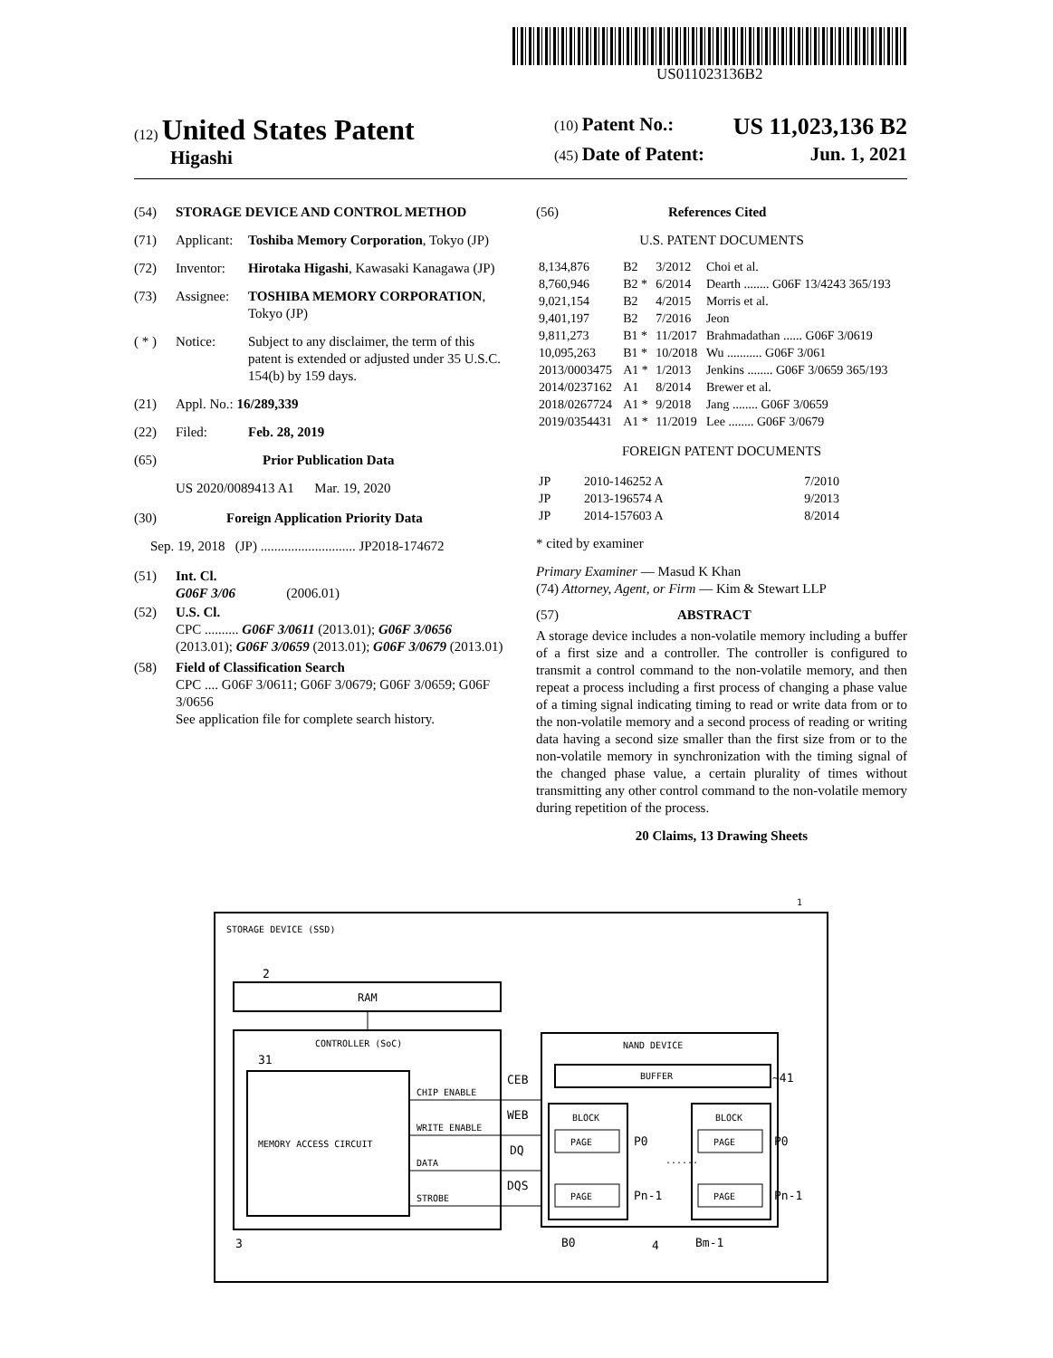US011023136B2
(12) United States Patent
Higashi
(10) Patent No.: US 11,023,136 B2
(45) Date of Patent: Jun. 1, 2021
(54) STORAGE DEVICE AND CONTROL METHOD
(71) Applicant: Toshiba Memory Corporation, Tokyo (JP)
(72) Inventor: Hirotaka Higashi, Kawasaki Kanagawa (JP)
(73) Assignee: TOSHIBA MEMORY CORPORATION, Tokyo (JP)
( * ) Notice: Subject to any disclaimer, the term of this patent is extended or adjusted under 35 U.S.C. 154(b) by 159 days.
(21) Appl. No.: 16/289,339
(22) Filed: Feb. 28, 2019
(65) Prior Publication Data
US 2020/0089413 A1 Mar. 19, 2020
(30) Foreign Application Priority Data
Sep. 19, 2018 (JP) ............................ JP2018-174672
(51) Int. Cl.
G06F 3/06 (2006.01)
(52) U.S. Cl.
CPC .......... G06F 3/0611 (2013.01); G06F 3/0656 (2013.01); G06F 3/0659 (2013.01); G06F 3/0679 (2013.01)
(58) Field of Classification Search
CPC .... G06F 3/0611; G06F 3/0679; G06F 3/0659; G06F 3/0656
See application file for complete search history.
(56) References Cited
U.S. PATENT DOCUMENTS
| 8,134,876 | B2 | 3/2012 | Choi et al. |
| 8,760,946 | B2 * | 6/2014 | Dearth ........ G06F 13/4243 365/193 |
| 9,021,154 | B2 | 4/2015 | Morris et al. |
| 9,401,197 | B2 | 7/2016 | Jeon |
| 9,811,273 | B1 * | 11/2017 | Brahmadathan ...... G06F 3/0619 |
| 10,095,263 | B1 * | 10/2018 | Wu ........... G06F 3/061 |
| 2013/0003475 | A1 * | 1/2013 | Jenkins ........ G06F 3/0659 365/193 |
| 2014/0237162 | A1 | 8/2014 | Brewer et al. |
| 2018/0267724 | A1 * | 9/2018 | Jang ........ G06F 3/0659 |
| 2019/0354431 | A1 * | 11/2019 | Lee ........ G06F 3/0679 |
FOREIGN PATENT DOCUMENTS
| JP | 2010-146252 A | 7/2010 |
| JP | 2013-196574 A | 9/2013 |
| JP | 2014-157603 A | 8/2014 |
* cited by examiner
Primary Examiner — Masud K Khan
(74) Attorney, Agent, or Firm — Kim & Stewart LLP
(57) ABSTRACT
A storage device includes a non-volatile memory including a buffer of a first size and a controller. The controller is configured to transmit a control command to the non-volatile memory, and then repeat a process including a first process of changing a phase value of a timing signal indicating timing to read or write data from or to the non-volatile memory and a second process of reading or writing data having a second size smaller than the first size from or to the non-volatile memory in synchronization with the timing signal of the changed phase value, a certain plurality of times without transmitting any other control command to the non-volatile memory during repetition of the process.
20 Claims, 13 Drawing Sheets
1
STORAGE DEVICE (SSD)
2
RAM
CONTROLLER (SoC)
31
MEMORY ACCESS CIRCUIT
CHIP ENABLE
WRITE ENABLE
DATA
STROBE
CEB
WEB
DQ
DQS
3
NAND DEVICE
BUFFER
~41
BLOCK
PAGE
P0
PAGE
Pn-1
......
BLOCK
PAGE
P0
PAGE
Pn-1
B0
4
Bm-1